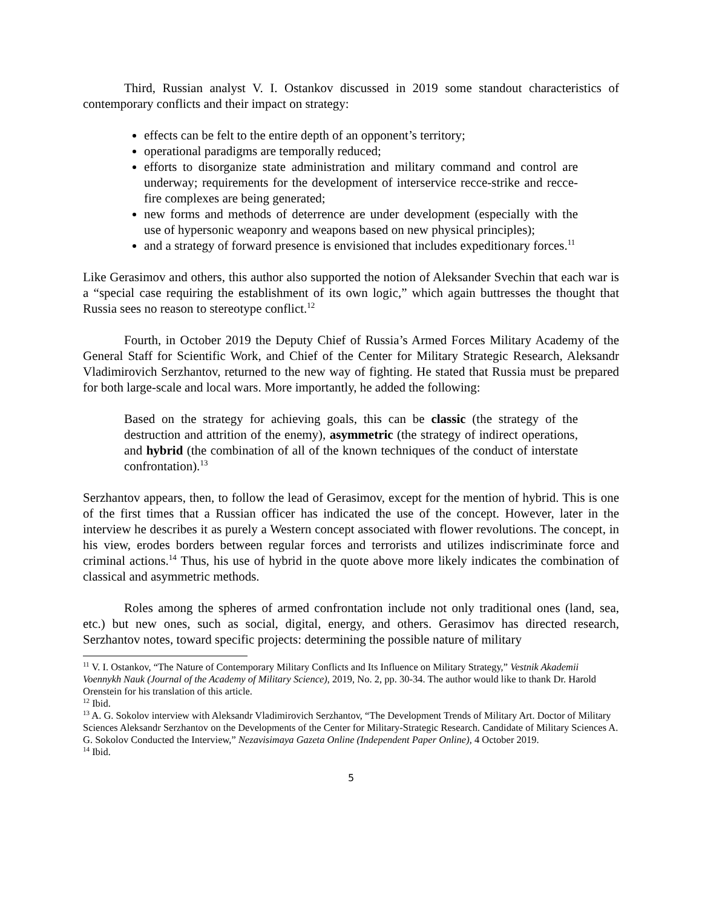Third, Russian analyst V. I. Ostankov discussed in 2019 some standout characteristics of contemporary conflicts and their impact on strategy:
effects can be felt to the entire depth of an opponent’s territory;
operational paradigms are temporally reduced;
efforts to disorganize state administration and military command and control are underway; requirements for the development of interservice recce-strike and recce-fire complexes are being generated;
new forms and methods of deterrence are under development (especially with the use of hypersonic weaponry and weapons based on new physical principles);
and a strategy of forward presence is envisioned that includes expeditionary forces.<sup>11</sup>
Like Gerasimov and others, this author also supported the notion of Aleksander Svechin that each war is a “special case requiring the establishment of its own logic,” which again buttresses the thought that Russia sees no reason to stereotype conflict.<sup>12</sup>
Fourth, in October 2019 the Deputy Chief of Russia’s Armed Forces Military Academy of the General Staff for Scientific Work, and Chief of the Center for Military Strategic Research, Aleksandr Vladimirovich Serzhantov, returned to the new way of fighting. He stated that Russia must be prepared for both large-scale and local wars. More importantly, he added the following:
Based on the strategy for achieving goals, this can be classic (the strategy of the destruction and attrition of the enemy), asymmetric (the strategy of indirect operations, and hybrid (the combination of all of the known techniques of the conduct of interstate confrontation).<sup>13</sup>
Serzhantov appears, then, to follow the lead of Gerasimov, except for the mention of hybrid. This is one of the first times that a Russian officer has indicated the use of the concept. However, later in the interview he describes it as purely a Western concept associated with flower revolutions. The concept, in his view, erodes borders between regular forces and terrorists and utilizes indiscriminate force and criminal actions.<sup>14</sup> Thus, his use of hybrid in the quote above more likely indicates the combination of classical and asymmetric methods.
Roles among the spheres of armed confrontation include not only traditional ones (land, sea, etc.) but new ones, such as social, digital, energy, and others. Gerasimov has directed research, Serzhantov notes, toward specific projects: determining the possible nature of military
<sup>11</sup> V. I. Ostankov, “The Nature of Contemporary Military Conflicts and Its Influence on Military Strategy,” Vestnik Akademii Voennykh Nauk (Journal of the Academy of Military Science), 2019, No. 2, pp. 30-34. The author would like to thank Dr. Harold Orenstein for his translation of this article.
<sup>12</sup> Ibid.
<sup>13</sup> A. G. Sokolov interview with Aleksandr Vladimirovich Serzhantov, “The Development Trends of Military Art. Doctor of Military Sciences Aleksandr Serzhantov on the Developments of the Center for Military-Strategic Research. Candidate of Military Sciences A. G. Sokolov Conducted the Interview,” Nezavisimaya Gazeta Online (Independent Paper Online), 4 October 2019.
<sup>14</sup> Ibid.
5